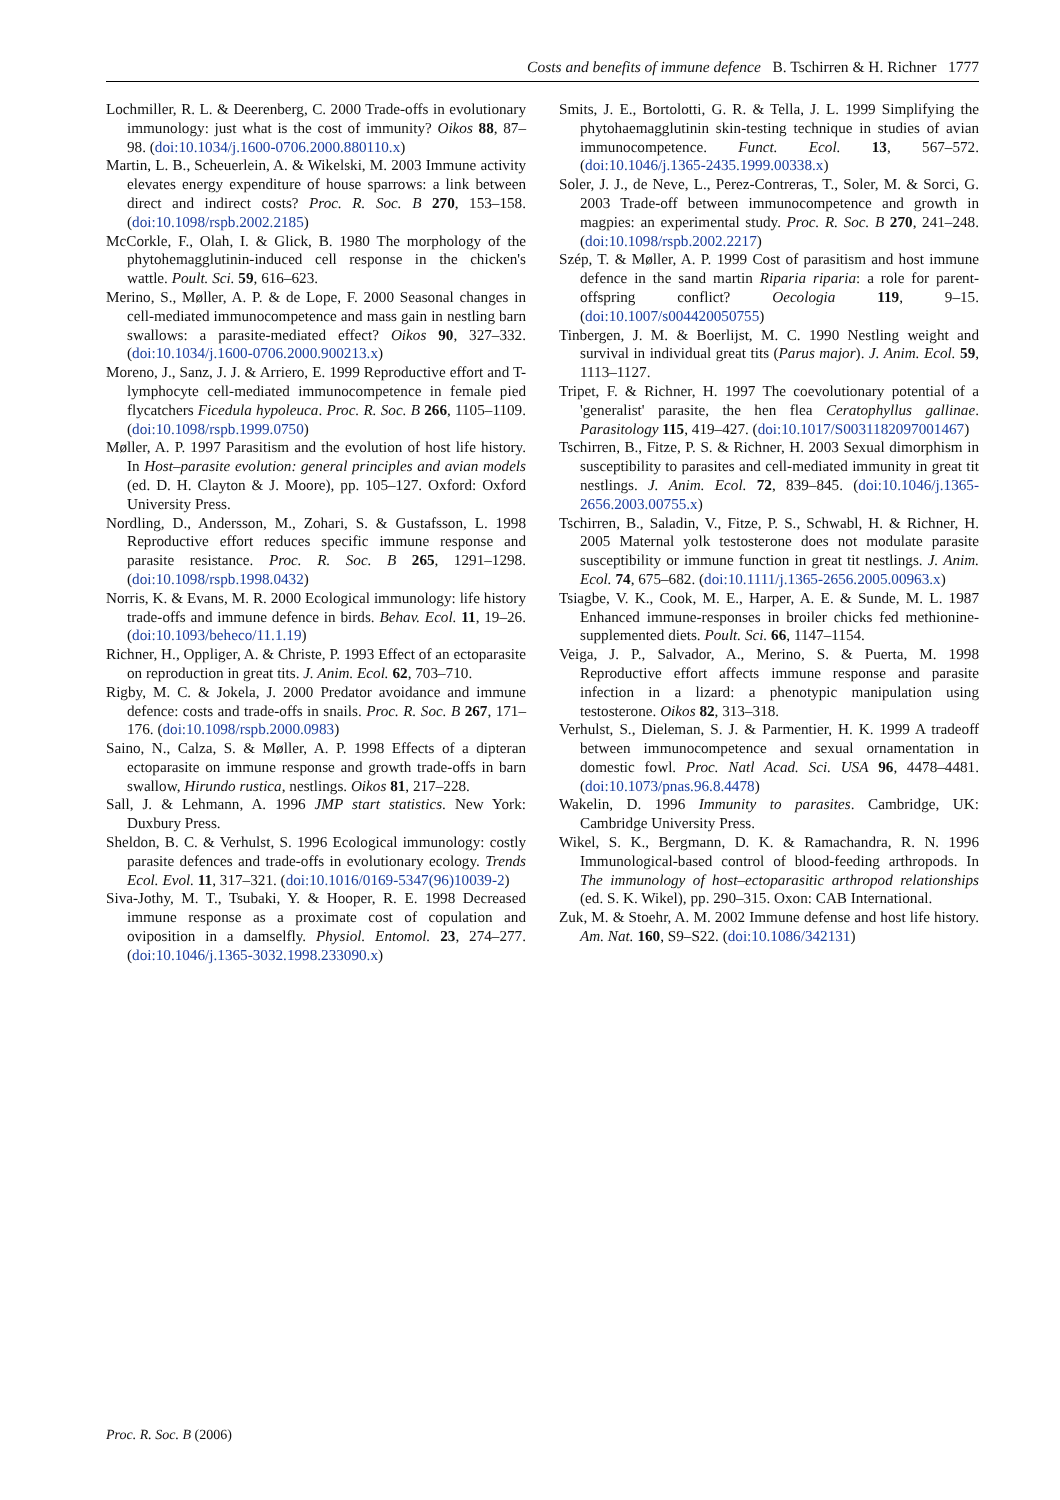Costs and benefits of immune defence B. Tschirren & H. Richner 1777
Lochmiller, R. L. & Deerenberg, C. 2000 Trade-offs in evolutionary immunology: just what is the cost of immunity? Oikos 88, 87–98. (doi:10.1034/j.1600-0706.2000.880110.x)
Martin, L. B., Scheuerlein, A. & Wikelski, M. 2003 Immune activity elevates energy expenditure of house sparrows: a link between direct and indirect costs? Proc. R. Soc. B 270, 153–158. (doi:10.1098/rspb.2002.2185)
McCorkle, F., Olah, I. & Glick, B. 1980 The morphology of the phytohemagglutinin-induced cell response in the chicken's wattle. Poult. Sci. 59, 616–623.
Merino, S., Møller, A. P. & de Lope, F. 2000 Seasonal changes in cell-mediated immunocompetence and mass gain in nestling barn swallows: a parasite-mediated effect? Oikos 90, 327–332. (doi:10.1034/j.1600-0706.2000.900213.x)
Moreno, J., Sanz, J. J. & Arriero, E. 1999 Reproductive effort and T-lymphocyte cell-mediated immunocompetence in female pied flycatchers Ficedula hypoleuca. Proc. R. Soc. B 266, 1105–1109. (doi:10.1098/rspb.1999.0750)
Møller, A. P. 1997 Parasitism and the evolution of host life history. In Host–parasite evolution: general principles and avian models (ed. D. H. Clayton & J. Moore), pp. 105–127. Oxford: Oxford University Press.
Nordling, D., Andersson, M., Zohari, S. & Gustafsson, L. 1998 Reproductive effort reduces specific immune response and parasite resistance. Proc. R. Soc. B 265, 1291–1298. (doi:10.1098/rspb.1998.0432)
Norris, K. & Evans, M. R. 2000 Ecological immunology: life history trade-offs and immune defence in birds. Behav. Ecol. 11, 19–26. (doi:10.1093/beheco/11.1.19)
Richner, H., Oppliger, A. & Christe, P. 1993 Effect of an ectoparasite on reproduction in great tits. J. Anim. Ecol. 62, 703–710.
Rigby, M. C. & Jokela, J. 2000 Predator avoidance and immune defence: costs and trade-offs in snails. Proc. R. Soc. B 267, 171–176. (doi:10.1098/rspb.2000.0983)
Saino, N., Calza, S. & Møller, A. P. 1998 Effects of a dipteran ectoparasite on immune response and growth trade-offs in barn swallow, Hirundo rustica, nestlings. Oikos 81, 217–228.
Sall, J. & Lehmann, A. 1996 JMP start statistics. New York: Duxbury Press.
Sheldon, B. C. & Verhulst, S. 1996 Ecological immunology: costly parasite defences and trade-offs in evolutionary ecology. Trends Ecol. Evol. 11, 317–321. (doi:10.1016/0169-5347(96)10039-2)
Siva-Jothy, M. T., Tsubaki, Y. & Hooper, R. E. 1998 Decreased immune response as a proximate cost of copulation and oviposition in a damselfly. Physiol. Entomol. 23, 274–277. (doi:10.1046/j.1365-3032.1998.233090.x)
Smits, J. E., Bortolotti, G. R. & Tella, J. L. 1999 Simplifying the phytohaemagglutinin skin-testing technique in studies of avian immunocompetence. Funct. Ecol. 13, 567–572. (doi:10.1046/j.1365-2435.1999.00338.x)
Soler, J. J., de Neve, L., Perez-Contreras, T., Soler, M. & Sorci, G. 2003 Trade-off between immunocompetence and growth in magpies: an experimental study. Proc. R. Soc. B 270, 241–248. (doi:10.1098/rspb.2002.2217)
Szép, T. & Møller, A. P. 1999 Cost of parasitism and host immune defence in the sand martin Riparia riparia: a role for parent-offspring conflict? Oecologia 119, 9–15. (doi:10.1007/s004420050755)
Tinbergen, J. M. & Boerlijst, M. C. 1990 Nestling weight and survival in individual great tits (Parus major). J. Anim. Ecol. 59, 1113–1127.
Tripet, F. & Richner, H. 1997 The coevolutionary potential of a 'generalist' parasite, the hen flea Ceratophyllus gallinae. Parasitology 115, 419–427. (doi:10.1017/S0031182097001467)
Tschirren, B., Fitze, P. S. & Richner, H. 2003 Sexual dimorphism in susceptibility to parasites and cell-mediated immunity in great tit nestlings. J. Anim. Ecol. 72, 839–845. (doi:10.1046/j.1365-2656.2003.00755.x)
Tschirren, B., Saladin, V., Fitze, P. S., Schwabl, H. & Richner, H. 2005 Maternal yolk testosterone does not modulate parasite susceptibility or immune function in great tit nestlings. J. Anim. Ecol. 74, 675–682. (doi:10.1111/j.1365-2656.2005.00963.x)
Tsiagbe, V. K., Cook, M. E., Harper, A. E. & Sunde, M. L. 1987 Enhanced immune-responses in broiler chicks fed methionine-supplemented diets. Poult. Sci. 66, 1147–1154.
Veiga, J. P., Salvador, A., Merino, S. & Puerta, M. 1998 Reproductive effort affects immune response and parasite infection in a lizard: a phenotypic manipulation using testosterone. Oikos 82, 313–318.
Verhulst, S., Dieleman, S. J. & Parmentier, H. K. 1999 A tradeoff between immunocompetence and sexual ornamentation in domestic fowl. Proc. Natl Acad. Sci. USA 96, 4478–4481. (doi:10.1073/pnas.96.8.4478)
Wakelin, D. 1996 Immunity to parasites. Cambridge, UK: Cambridge University Press.
Wikel, S. K., Bergmann, D. K. & Ramachandra, R. N. 1996 Immunological-based control of blood-feeding arthropods. In The immunology of host–ectoparasitic arthropod relationships (ed. S. K. Wikel), pp. 290–315. Oxon: CAB International.
Zuk, M. & Stoehr, A. M. 2002 Immune defense and host life history. Am. Nat. 160, S9–S22. (doi:10.1086/342131)
Proc. R. Soc. B (2006)